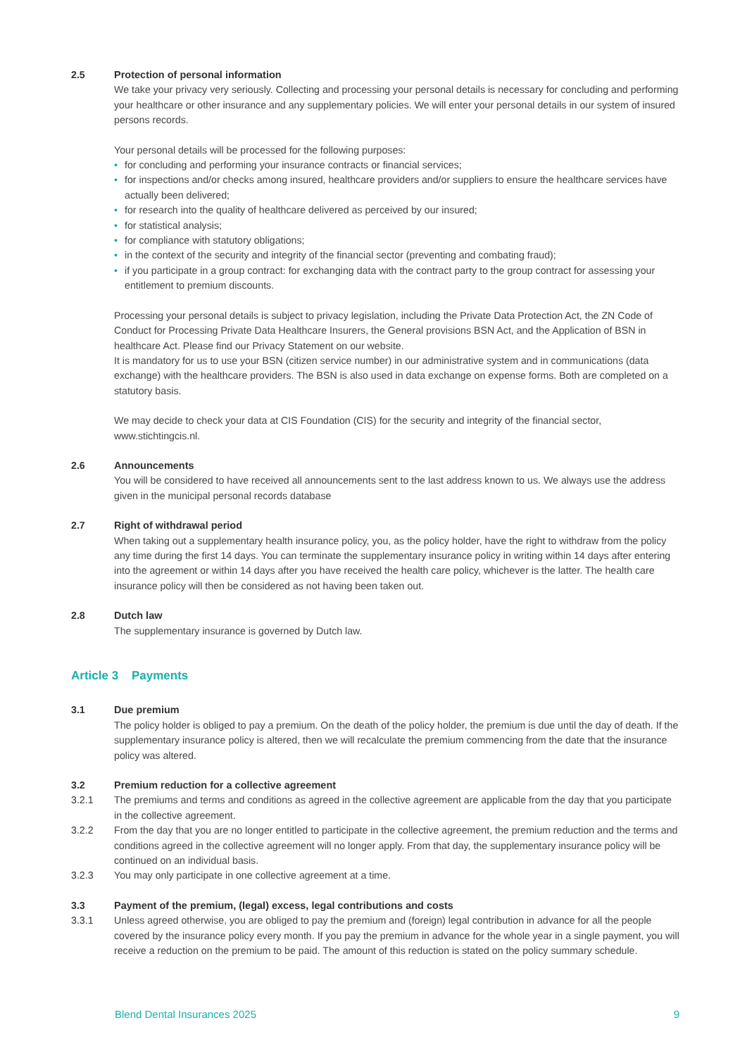2.5 Protection of personal information
We take your privacy very seriously. Collecting and processing your personal details is necessary for concluding and performing your healthcare or other insurance and any supplementary policies. We will enter your personal details in our system of insured persons records.
Your personal details will be processed for the following purposes:
• for concluding and performing your insurance contracts or financial services;
• for inspections and/or checks among insured, healthcare providers and/or suppliers to ensure the healthcare services have actually been delivered;
• for research into the quality of healthcare delivered as perceived by our insured;
• for statistical analysis;
• for compliance with statutory obligations;
• in the context of the security and integrity of the financial sector (preventing and combating fraud);
• if you participate in a group contract: for exchanging data with the contract party to the group contract for assessing your entitlement to premium discounts.
Processing your personal details is subject to privacy legislation, including the Private Data Protection Act, the ZN Code of Conduct for Processing Private Data Healthcare Insurers, the General provisions BSN Act, and the Application of BSN in healthcare Act. Please find our Privacy Statement on our website.
It is mandatory for us to use your BSN (citizen service number) in our administrative system and in communications (data exchange) with the healthcare providers. The BSN is also used in data exchange on expense forms. Both are completed on a statutory basis.
We may decide to check your data at CIS Foundation (CIS) for the security and integrity of the financial sector, www.stichtingcis.nl.
2.6 Announcements
You will be considered to have received all announcements sent to the last address known to us. We always use the address given in the municipal personal records database
2.7 Right of withdrawal period
When taking out a supplementary health insurance policy, you, as the policy holder, have the right to withdraw from the policy any time during the first 14 days. You can terminate the supplementary insurance policy in writing within 14 days after entering into the agreement or within 14 days after you have received the health care policy, whichever is the latter. The health care insurance policy will then be considered as not having been taken out.
2.8 Dutch law
The supplementary insurance is governed by Dutch law.
Article 3 Payments
3.1 Due premium
The policy holder is obliged to pay a premium. On the death of the policy holder, the premium is due until the day of death. If the supplementary insurance policy is altered, then we will recalculate the premium commencing from the date that the insurance policy was altered.
3.2 Premium reduction for a collective agreement
3.2.1 The premiums and terms and conditions as agreed in the collective agreement are applicable from the day that you participate in the collective agreement.
3.2.2 From the day that you are no longer entitled to participate in the collective agreement, the premium reduction and the terms and conditions agreed in the collective agreement will no longer apply. From that day, the supplementary insurance policy will be continued on an individual basis.
3.2.3 You may only participate in one collective agreement at a time.
3.3 Payment of the premium, (legal) excess, legal contributions and costs
3.3.1 Unless agreed otherwise, you are obliged to pay the premium and (foreign) legal contribution in advance for all the people covered by the insurance policy every month. If you pay the premium in advance for the whole year in a single payment, you will receive a reduction on the premium to be paid. The amount of this reduction is stated on the policy summary schedule.
Blend Dental Insurances 2025 9